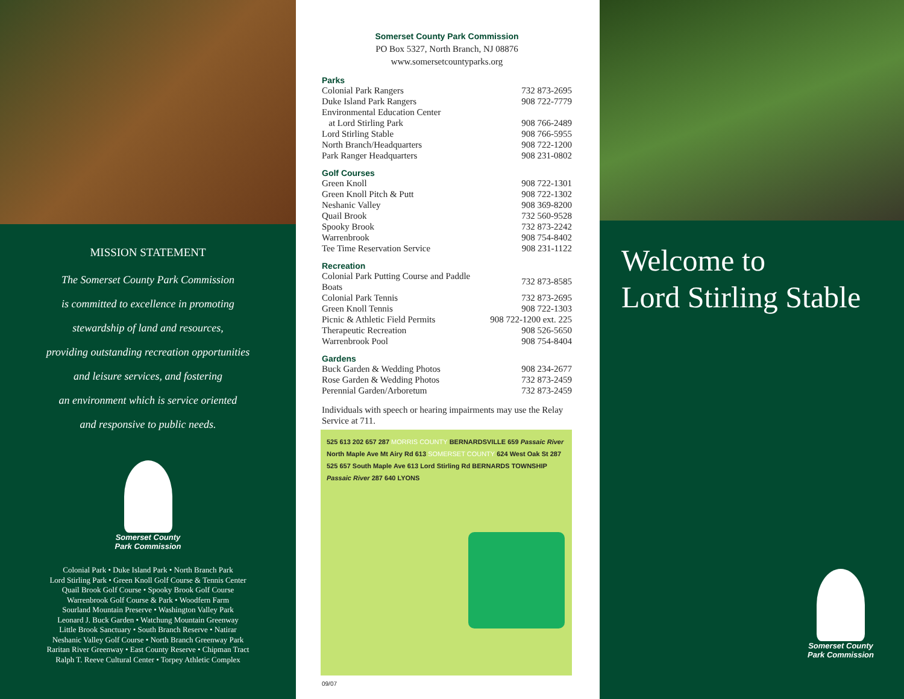MISSION STATEMENT
The Somerset County Park Commission
is committed to excellence in promoting
stewardship of land and resources,
providing outstanding recreation opportunities
and leisure services, and fostering
an environment which is service oriented
and responsive to public needs.
Somerset County
Park Commission
Colonial Park • Duke Island Park • North Branch Park
Lord Stirling Park • Green Knoll Golf Course & Tennis Center
Quail Brook Golf Course • Spooky Brook Golf Course
Warrenbrook Golf Course & Park • Woodfern Farm
Sourland Mountain Preserve • Washington Valley Park
Leonard J. Buck Garden • Watchung Mountain Greenway
Little Brook Sanctuary • South Branch Reserve • Natirar
Neshanic Valley Golf Course • North Branch Greenway Park
Raritan River Greenway • East County Reserve • Chipman Tract
Ralph T. Reeve Cultural Center • Torpey Athletic Complex
Somerset County Park Commission
PO Box 5327, North Branch, NJ 08876
www.somersetcountyparks.org
Parks
| Colonial Park Rangers | 732 873-2695 |
| Duke Island Park Rangers | 908 722-7779 |
| Environmental Education Center | |
| at Lord Stirling Park | 908 766-2489 |
| Lord Stirling Stable | 908 766-5955 |
| North Branch/Headquarters | 908 722-1200 |
| Park Ranger Headquarters | 908 231-0802 |
Golf Courses
| Green Knoll | 908 722-1301 |
| Green Knoll Pitch & Putt | 908 722-1302 |
| Neshanic Valley | 908 369-8200 |
| Quail Brook | 732 560-9528 |
| Spooky Brook | 732 873-2242 |
| Warrenbrook | 908 754-8402 |
| Tee Time Reservation Service | 908 231-1122 |
Recreation
| Colonial Park Putting Course and Paddle Boats | 732 873-8585 |
| Colonial Park Tennis | 732 873-2695 |
| Green Knoll Tennis | 908 722-1303 |
| Picnic & Athletic Field Permits | 908 722-1200 ext. 225 |
| Therapeutic Recreation | 908 526-5650 |
| Warrenbrook Pool | 908 754-8404 |
Gardens
| Buck Garden & Wedding Photos | 908 234-2677 |
| Rose Garden & Wedding Photos | 732 873-2459 |
| Perennial Garden/Arboretum | 732 873-2459 |
Individuals with speech or hearing impairments may use the Relay Service at 711.
525 613 202 657 287 MORRIS COUNTY BERNARDSVILLE 659 Passaic River North Maple Ave Mt Airy Rd 613 SOMERSET COUNTY 624 West Oak St 287 525 657 South Maple Ave 613 Lord Stirling Rd BERNARDS TOWNSHIP Passaic River 287 640 LYONS
09/07
Welcome to
Lord Stirling Stable
Somerset County
Park Commission